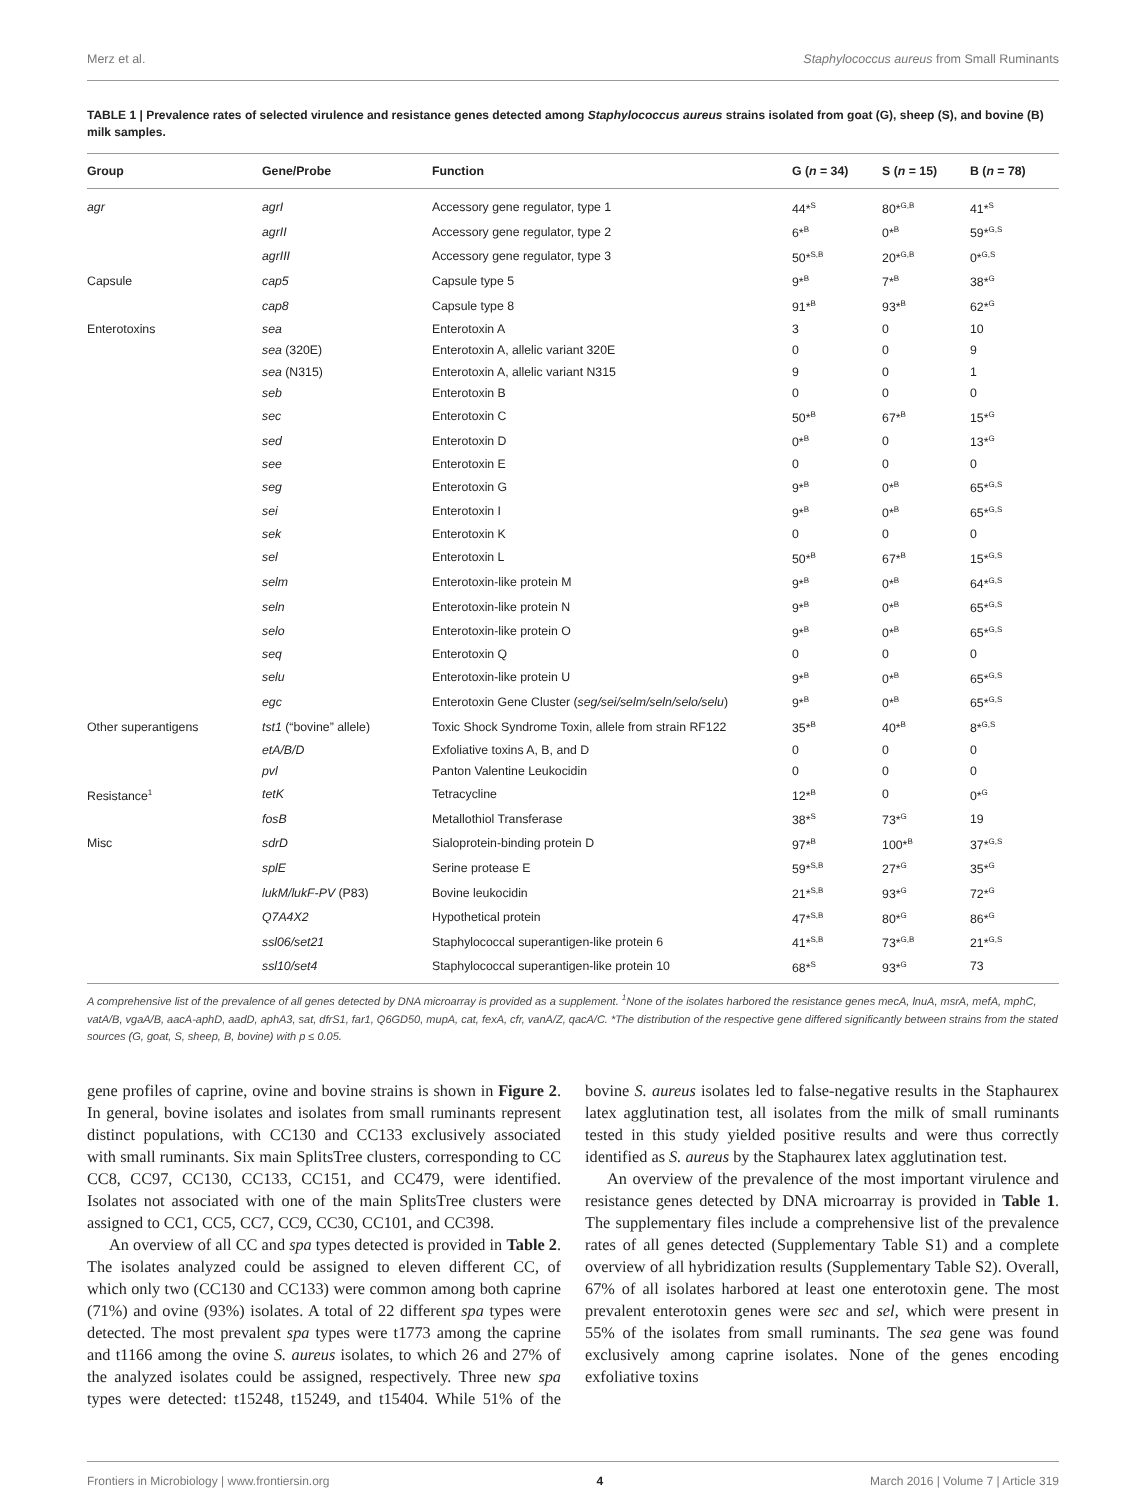Merz et al. Staphylococcus aureus from Small Ruminants
TABLE 1 | Prevalence rates of selected virulence and resistance genes detected among Staphylococcus aureus strains isolated from goat (G), sheep (S), and bovine (B) milk samples.
| Group | Gene/Probe | Function | G ( n = 34) | S ( n = 15) | B ( n = 78) |
| --- | --- | --- | --- | --- | --- |
| agr | agrI | Accessory gene regulator, type 1 | 44*<sup>S</sup> | 80*<sup>G,B</sup> | 41*<sup>S</sup> |
| | agrII | Accessory gene regulator, type 2 | 6*<sup>B</sup> | 0*<sup>B</sup> | 59*<sup>G,S</sup> |
| | agrIII | Accessory gene regulator, type 3 | 50*<sup>S,B</sup> | 20*<sup>G,B</sup> | 0*<sup>G,S</sup> |
| Capsule | cap5 | Capsule type 5 | 9*<sup>B</sup> | 7*<sup>B</sup> | 38*<sup>G</sup> |
| | cap8 | Capsule type 8 | 91*<sup>B</sup> | 93*<sup>B</sup> | 62*<sup>G</sup> |
| Enterotoxins | sea | Enterotoxin A | 3 | 0 | 10 |
| | sea (320E) | Enterotoxin A, allelic variant 320E | 0 | 0 | 9 |
| | sea (N315) | Enterotoxin A, allelic variant N315 | 9 | 0 | 1 |
| | seb | Enterotoxin B | 0 | 0 | 0 |
| | sec | Enterotoxin C | 50*<sup>B</sup> | 67*<sup>B</sup> | 15*<sup>G</sup> |
| | sed | Enterotoxin D | 0*<sup>B</sup> | 0 | 13*<sup>G</sup> |
| | see | Enterotoxin E | 0 | 0 | 0 |
| | seg | Enterotoxin G | 9*<sup>B</sup> | 0*<sup>B</sup> | 65*<sup>G,S</sup> |
| | sei | Enterotoxin I | 9*<sup>B</sup> | 0*<sup>B</sup> | 65*<sup>G,S</sup> |
| | sek | Enterotoxin K | 0 | 0 | 0 |
| | sel | Enterotoxin L | 50*<sup>B</sup> | 67*<sup>B</sup> | 15*<sup>G,S</sup> |
| | selm | Enterotoxin-like protein M | 9*<sup>B</sup> | 0*<sup>B</sup> | 64*<sup>G,S</sup> |
| | seln | Enterotoxin-like protein N | 9*<sup>B</sup> | 0*<sup>B</sup> | 65*<sup>G,S</sup> |
| | selo | Enterotoxin-like protein O | 9*<sup>B</sup> | 0*<sup>B</sup> | 65*<sup>G,S</sup> |
| | seq | Enterotoxin Q | 0 | 0 | 0 |
| | selu | Enterotoxin-like protein U | 9*<sup>B</sup> | 0*<sup>B</sup> | 65*<sup>G,S</sup> |
| | egc | Enterotoxin Gene Cluster ( seg/sei/selm/seln/selo/selu ) | 9*<sup>B</sup> | 0*<sup>B</sup> | 65*<sup>G,S</sup> |
| Other superantigens | tst1 (“bovine” allele) | Toxic Shock Syndrome Toxin, allele from strain RF122 | 35*<sup>B</sup> | 40*<sup>B</sup> | 8*<sup>G,S</sup> |
| | etA/B/D | Exfoliative toxins A, B, and D | 0 | 0 | 0 |
| | pvl | Panton Valentine Leukocidin | 0 | 0 | 0 |
| Resistance<sup>1</sup> | tetK | Tetracycline | 12*<sup>B</sup> | 0 | 0*<sup>G</sup> |
| | fosB | Metallothiol Transferase | 38*<sup>S</sup> | 73*<sup>G</sup> | 19 |
| Misc | sdrD | Sialoprotein-binding protein D | 97*<sup>B</sup> | 100*<sup>B</sup> | 37*<sup>G,S</sup> |
| | splE | Serine protease E | 59*<sup>S,B</sup> | 27*<sup>G</sup> | 35*<sup>G</sup> |
| | lukM/lukF-PV (P83) | Bovine leukocidin | 21*<sup>S,B</sup> | 93*<sup>G</sup> | 72*<sup>G</sup> |
| | Q7A4X2 | Hypothetical protein | 47*<sup>S,B</sup> | 80*<sup>G</sup> | 86*<sup>G</sup> |
| | ssl06/set21 | Staphylococcal superantigen-like protein 6 | 41*<sup>S,B</sup> | 73*<sup>G,B</sup> | 21*<sup>G,S</sup> |
| | ssl10/set4 | Staphylococcal superantigen-like protein 10 | 68*<sup>S</sup> | 93*<sup>G</sup> | 73 |
A comprehensive list of the prevalence of all genes detected by DNA microarray is provided as a supplement. <sup>1</sup>None of the isolates harbored the resistance genes mecA, lnuA, msrA, mefA, mphC, vatA/B, vgaA/B, aacA-aphD, aadD, aphA3, sat, dfrS1, far1, Q6GD50, mupA, cat, fexA, cfr, vanA/Z, qacA/C. *The distribution of the respective gene differed significantly between strains from the stated sources (G, goat, S, sheep, B, bovine) with p ≤ 0.05.
gene profiles of caprine, ovine and bovine strains is shown in Figure 2. In general, bovine isolates and isolates from small ruminants represent distinct populations, with CC130 and CC133 exclusively associated with small ruminants. Six main SplitsTree clusters, corresponding to CC CC8, CC97, CC130, CC133, CC151, and CC479, were identified. Isolates not associated with one of the main SplitsTree clusters were assigned to CC1, CC5, CC7, CC9, CC30, CC101, and CC398.
An overview of all CC and spa types detected is provided in Table 2. The isolates analyzed could be assigned to eleven different CC, of which only two (CC130 and CC133) were common among both caprine (71%) and ovine (93%) isolates. A total of 22 different spa types were detected. The most prevalent spa types were t1773 among the caprine and t1166 among the ovine S. aureus isolates, to which 26 and 27% of the analyzed isolates could be assigned, respectively. Three new spa types were detected: t15248, t15249, and t15404. While 51% of the bovine S. aureus isolates led to false-negative results in the Staphaurex latex agglutination test, all isolates from the milk of small ruminants tested in this study yielded positive results and were thus correctly identified as S. aureus by the Staphaurex latex agglutination test.
An overview of the prevalence of the most important virulence and resistance genes detected by DNA microarray is provided in Table 1. The supplementary files include a comprehensive list of the prevalence rates of all genes detected (Supplementary Table S1) and a complete overview of all hybridization results (Supplementary Table S2). Overall, 67% of all isolates harbored at least one enterotoxin gene. The most prevalent enterotoxin genes were sec and sel, which were present in 55% of the isolates from small ruminants. The sea gene was found exclusively among caprine isolates. None of the genes encoding exfoliative toxins
Frontiers in Microbiology | www.frontiersin.org 4 March 2016 | Volume 7 | Article 319